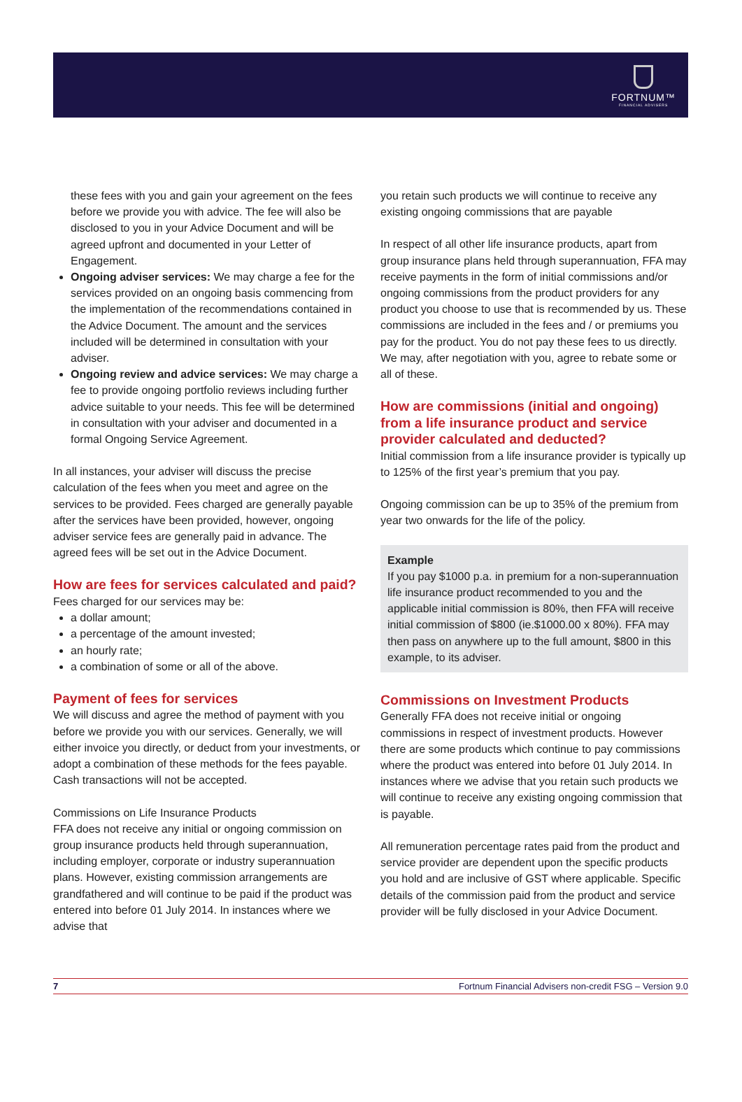FORTNUM™
FINANCIAL ADVISERS
these fees with you and gain your agreement on the fees before we provide you with advice. The fee will also be disclosed to you in your Advice Document and will be agreed upfront and documented in your Letter of Engagement.
Ongoing adviser services: We may charge a fee for the services provided on an ongoing basis commencing from the implementation of the recommendations contained in the Advice Document. The amount and the services included will be determined in consultation with your adviser.
Ongoing review and advice services: We may charge a fee to provide ongoing portfolio reviews including further advice suitable to your needs. This fee will be determined in consultation with your adviser and documented in a formal Ongoing Service Agreement.
In all instances, your adviser will discuss the precise calculation of the fees when you meet and agree on the services to be provided. Fees charged are generally payable after the services have been provided, however, ongoing adviser service fees are generally paid in advance. The agreed fees will be set out in the Advice Document.
How are fees for services calculated and paid?
Fees charged for our services may be:
a dollar amount;
a percentage of the amount invested;
an hourly rate;
a combination of some or all of the above.
Payment of fees for services
We will discuss and agree the method of payment with you before we provide you with our services. Generally, we will either invoice you directly, or deduct from your investments, or adopt a combination of these methods for the fees payable. Cash transactions will not be accepted.
Commissions on Life Insurance Products
FFA does not receive any initial or ongoing commission on group insurance products held through superannuation, including employer, corporate or industry superannuation plans. However, existing commission arrangements are grandfathered and will continue to be paid if the product was entered into before 01 July 2014. In instances where we advise that
you retain such products we will continue to receive any existing ongoing commissions that are payable
In respect of all other life insurance products, apart from group insurance plans held through superannuation, FFA may receive payments in the form of initial commissions and/or ongoing commissions from the product providers for any product you choose to use that is recommended by us. These commissions are included in the fees and / or premiums you pay for the product. You do not pay these fees to us directly. We may, after negotiation with you, agree to rebate some or all of these.
How are commissions (initial and ongoing) from a life insurance product and service provider calculated and deducted?
Initial commission from a life insurance provider is typically up to 125% of the first year’s premium that you pay.
Ongoing commission can be up to 35% of the premium from year two onwards for the life of the policy.
Example
If you pay $1000 p.a. in premium for a non-superannuation life insurance product recommended to you and the applicable initial commission is 80%, then FFA will receive initial commission of $800 (ie.$1000.00 x 80%). FFA may then pass on anywhere up to the full amount, $800 in this example, to its adviser.
Commissions on Investment Products
Generally FFA does not receive initial or ongoing commissions in respect of investment products. However there are some products which continue to pay commissions where the product was entered into before 01 July 2014. In instances where we advise that you retain such products we will continue to receive any existing ongoing commission that is payable.
All remuneration percentage rates paid from the product and service provider are dependent upon the specific products you hold and are inclusive of GST where applicable. Specific details of the commission paid from the product and service provider will be fully disclosed in your Advice Document.
7 Fortnum Financial Advisers non-credit FSG – Version 9.0